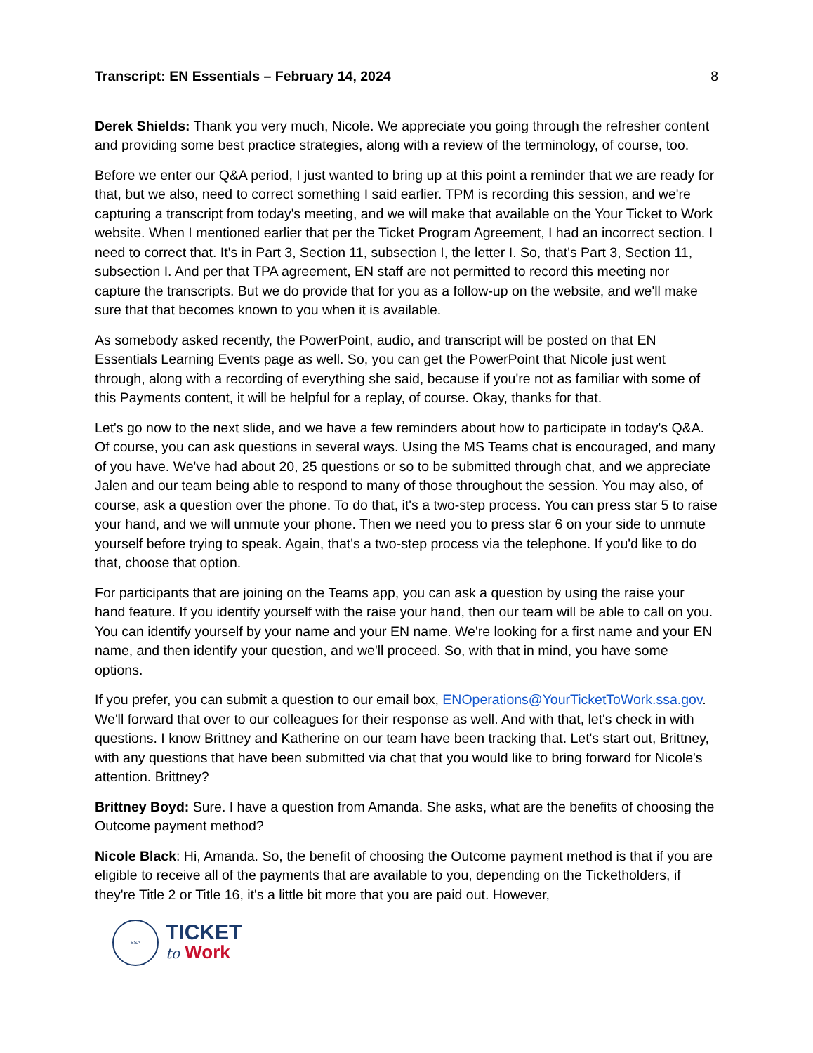Transcript: EN Essentials – February 14, 2024 8
Derek Shields: Thank you very much, Nicole. We appreciate you going through the refresher content and providing some best practice strategies, along with a review of the terminology, of course, too.
Before we enter our Q&A period, I just wanted to bring up at this point a reminder that we are ready for that, but we also, need to correct something I said earlier. TPM is recording this session, and we're capturing a transcript from today's meeting, and we will make that available on the Your Ticket to Work website. When I mentioned earlier that per the Ticket Program Agreement, I had an incorrect section. I need to correct that. It's in Part 3, Section 11, subsection I, the letter I. So, that's Part 3, Section 11, subsection I. And per that TPA agreement, EN staff are not permitted to record this meeting nor capture the transcripts. But we do provide that for you as a follow-up on the website, and we'll make sure that that becomes known to you when it is available.
As somebody asked recently, the PowerPoint, audio, and transcript will be posted on that EN Essentials Learning Events page as well. So, you can get the PowerPoint that Nicole just went through, along with a recording of everything she said, because if you're not as familiar with some of this Payments content, it will be helpful for a replay, of course. Okay, thanks for that.
Let's go now to the next slide, and we have a few reminders about how to participate in today's Q&A. Of course, you can ask questions in several ways. Using the MS Teams chat is encouraged, and many of you have. We've had about 20, 25 questions or so to be submitted through chat, and we appreciate Jalen and our team being able to respond to many of those throughout the session. You may also, of course, ask a question over the phone. To do that, it's a two-step process. You can press star 5 to raise your hand, and we will unmute your phone. Then we need you to press star 6 on your side to unmute yourself before trying to speak. Again, that's a two-step process via the telephone. If you'd like to do that, choose that option.
For participants that are joining on the Teams app, you can ask a question by using the raise your hand feature. If you identify yourself with the raise your hand, then our team will be able to call on you. You can identify yourself by your name and your EN name. We're looking for a first name and your EN name, and then identify your question, and we'll proceed. So, with that in mind, you have some options.
If you prefer, you can submit a question to our email box, ENOperations@YourTicketToWork.ssa.gov. We'll forward that over to our colleagues for their response as well. And with that, let's check in with questions. I know Brittney and Katherine on our team have been tracking that. Let's start out, Brittney, with any questions that have been submitted via chat that you would like to bring forward for Nicole's attention. Brittney?
Brittney Boyd: Sure. I have a question from Amanda. She asks, what are the benefits of choosing the Outcome payment method?
Nicole Black: Hi, Amanda. So, the benefit of choosing the Outcome payment method is that if you are eligible to receive all of the payments that are available to you, depending on the Ticketholders, if they're Title 2 or Title 16, it's a little bit more that you are paid out. However,
SSA
TICKET
to Work